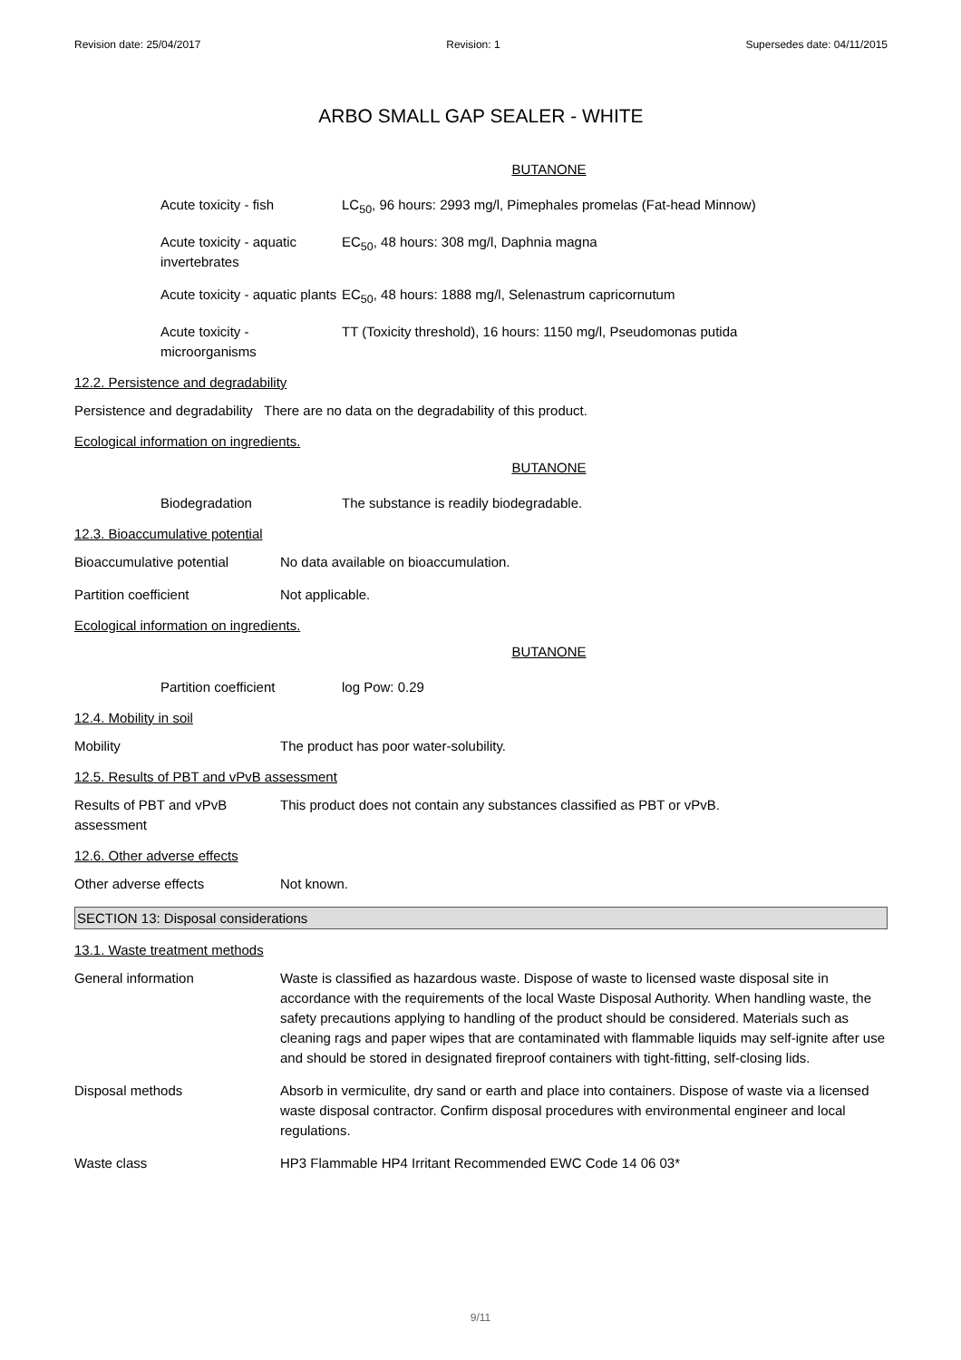Revision date: 25/04/2017 Revision: 1 Supersedes date: 04/11/2015
ARBO SMALL GAP SEALER - WHITE
BUTANONE
Acute toxicity - fish LC<sub>50</sub>, 96 hours: 2993 mg/l, Pimephales promelas (Fat-head Minnow)
Acute toxicity - aquatic invertebrates
EC<sub>50</sub>, 48 hours: 308 mg/l, Daphnia magna
Acute toxicity - aquatic plants
EC<sub>50</sub>, 48 hours: 1888 mg/l, Selenastrum capricornutum
Acute toxicity - microorganisms
TT (Toxicity threshold), 16 hours: 1150 mg/l, Pseudomonas putida
12.2. Persistence and degradability
Persistence and degradability There are no data on the degradability of this product.
Ecological information on ingredients.
BUTANONE
Biodegradation The substance is readily biodegradable.
12.3. Bioaccumulative potential
Bioaccumulative potential No data available on bioaccumulation.
Partition coefficient Not applicable.
Ecological information on ingredients.
BUTANONE
Partition coefficient log Pow: 0.29
12.4. Mobility in soil
Mobility The product has poor water-solubility.
12.5. Results of PBT and vPvB assessment
Results of PBT and vPvB assessment
This product does not contain any substances classified as PBT or vPvB.
12.6. Other adverse effects
Other adverse effects Not known.
SECTION 13: Disposal considerations
13.1. Waste treatment methods
General information Waste is classified as hazardous waste. Dispose of waste to licensed waste disposal site in accordance with the requirements of the local Waste Disposal Authority. When handling waste, the safety precautions applying to handling of the product should be considered. Materials such as cleaning rags and paper wipes that are contaminated with flammable liquids may self-ignite after use and should be stored in designated fireproof containers with tight-fitting, self-closing lids.
Disposal methods Absorb in vermiculite, dry sand or earth and place into containers. Dispose of waste via a licensed waste disposal contractor. Confirm disposal procedures with environmental engineer and local regulations.
Waste class HP3 Flammable HP4 Irritant Recommended EWC Code 14 06 03*
9/11